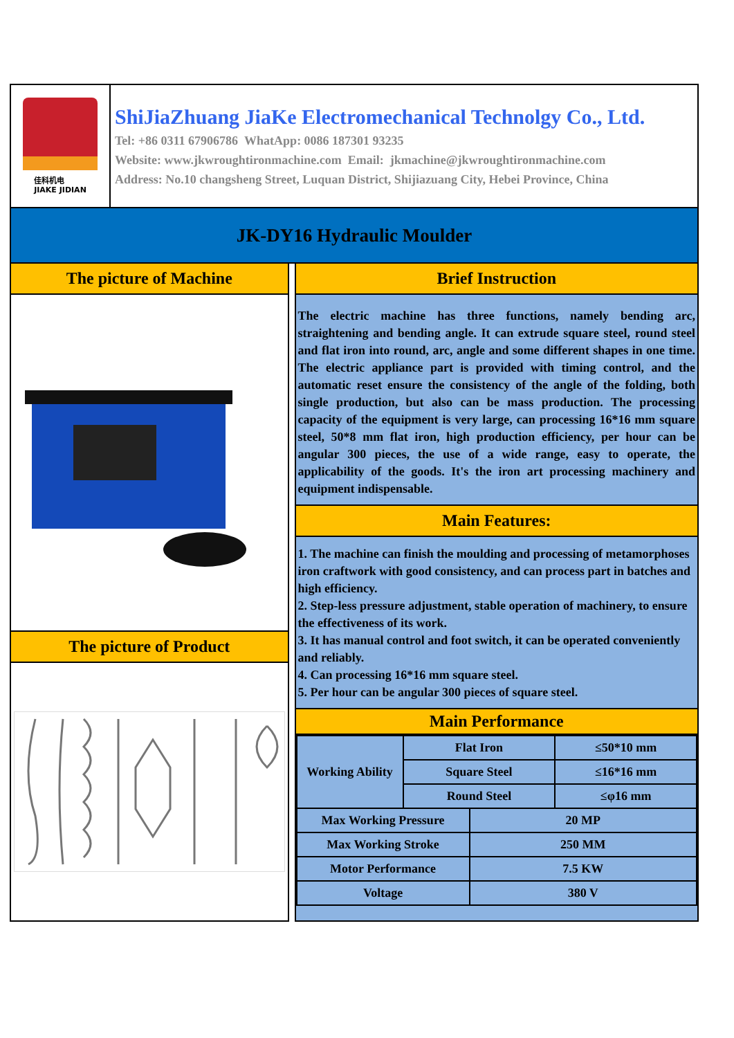佳科机电
JIAKE JIDIAN
ShiJiaZhuang JiaKe Electromechanical Technolgy Co., Ltd.
Tel: +86 0311 67906786 WhatApp: 0086 187301 93235
Website: www.jkwroughtironmachine.com Email: jkmachine@jkwroughtironmachine.com
Address: No.10 changsheng Street, Luquan District, Shijiazuang City, Hebei Province, China
JK-DY16 Hydraulic Moulder
The picture of Machine
The picture of Product
Brief Instruction
The electric machine has three functions, namely bending arc, straightening and bending angle. It can extrude square steel, round steel and flat iron into round, arc, angle and some different shapes in one time. The electric appliance part is provided with timing control, and the automatic reset ensure the consistency of the angle of the folding, both single production, but also can be mass production. The processing capacity of the equipment is very large, can processing 16*16 mm square steel, 50*8 mm flat iron, high production efficiency, per hour can be angular 300 pieces, the use of a wide range, easy to operate, the applicability of the goods. It's the iron art processing machinery and equipment indispensable.
Main Features:
1. The machine can finish the moulding and processing of metamorphoses iron craftwork with good consistency, and can process part in batches and high efficiency.
2. Step-less pressure adjustment, stable operation of machinery, to ensure the effectiveness of its work.
3. It has manual control and foot switch, it can be operated conveniently and reliably.
4. Can processing 16*16 mm square steel.
5. Per hour can be angular 300 pieces of square steel.
Main Performance
| Working Ability | Flat Iron | ≤50*10 mm |
| | Square Steel | ≤16*16 mm |
| | Round Steel | ≤φ16 mm |
| Max Working Pressure | 20 MP |
| Max Working Stroke | 250 MM |
| Motor Performance | 7.5 KW |
| Voltage | 380 V |